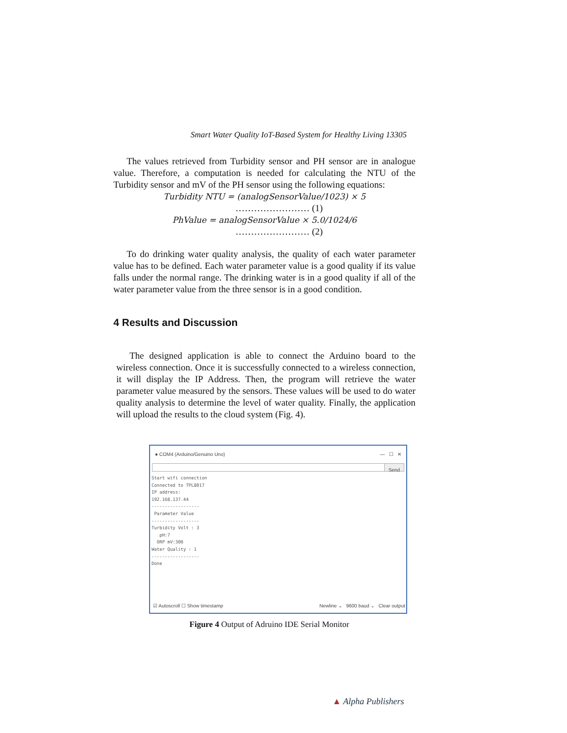Smart Water Quality IoT-Based System for Healthy Living 13305
The values retrieved from Turbidity sensor and PH sensor are in analogue value. Therefore, a computation is needed for calculating the NTU of the Turbidity sensor and mV of the PH sensor using the following equations:
Turbidity NTU = (analogSensorValue/1023) × 5
…………………… (1)
PhValue = analogSensorValue × 5.0/1024/6
…………………… (2)
To do drinking water quality analysis, the quality of each water parameter value has to be defined. Each water parameter value is a good quality if its value falls under the normal range. The drinking water is in a good quality if all of the water parameter value from the three sensor is in a good condition.
4 Results and Discussion
The designed application is able to connect the Arduino board to the wireless connection. Once it is successfully connected to a wireless connection, it will display the IP Address. Then, the program will retrieve the water parameter value measured by the sensors. These values will be used to do water quality analysis to determine the level of water quality. Finally, the application will upload the results to the cloud system (Fig. 4).
● COM4 (Arduino/Genuino Uno) — ☐ ✕
Send
Start wifi connection
Connected to TPL8017
IP address:
192.168.137.44
------------------
 Parameter Value
------------------
Turbidity Volt : 3
   pH:7
  ORP mV:300
Water Quality : 1
------------------
Done
☑ Autoscroll ☐ Show timestamp Newline ⌄ 9600 baud ⌄ Clear output
Figure 4 Output of Adruino IDE Serial Monitor
▲ Alpha Publishers